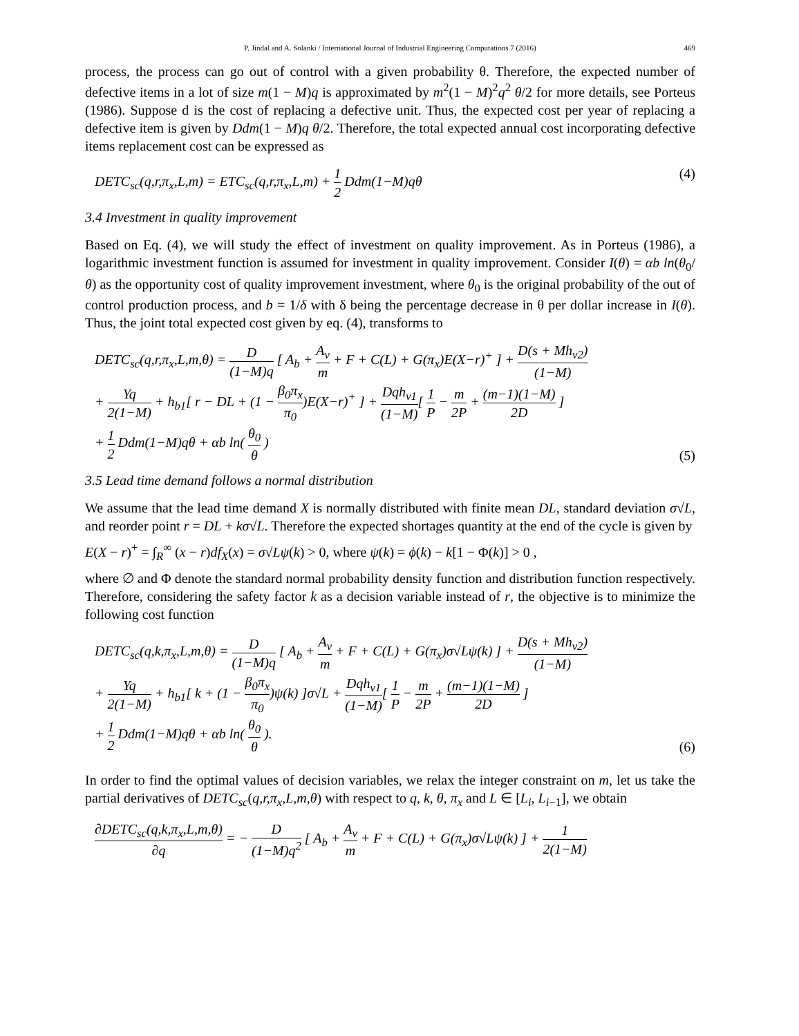P. Jindal and A. Solanki / International Journal of Industrial Engineering Computations 7 (2016) 469
process, the process can go out of control with a given probability θ. Therefore, the expected number of defective items in a lot of size m(1 − M)q is approximated by m<sup>2</sup>(1 − M)<sup>2</sup>q<sup>2</sup> θ/2 for more details, see Porteus (1986). Suppose d is the cost of replacing a defective unit. Thus, the expected cost per year of replacing a defective item is given by Ddm(1 − M)q θ/2. Therefore, the total expected annual cost incorporating defective items replacement cost can be expressed as
DETC<sub>sc</sub>(q,r,π<sub>x</sub>,L,m) = ETC<sub>sc</sub>(q,r,π<sub>x</sub>,L,m) + 1 2 Ddm(1−M)qθ
(4)
3.4 Investment in quality improvement
Based on Eq. (4), we will study the effect of investment on quality improvement. As in Porteus (1986), a logarithmic investment function is assumed for investment in quality improvement. Consider I(θ) = αb ln(θ<sub>0</sub>/θ) as the opportunity cost of quality improvement investment, where θ<sub>0</sub> is the original probability of the out of control production process, and b = 1/δ with δ being the percentage decrease in θ per dollar increase in I(θ). Thus, the joint total expected cost given by eq. (4), transforms to
DETC<sub>sc</sub>(q,r,π<sub>x</sub>,L,m,θ) = D (1−M)q [ A<sub>b</sub> + A<sub>v</sub> m + F + C(L) + G(π<sub>x</sub>)E(X−r)<sup>+</sup> ] + D(s + Mh<sub>v2</sub>) (1−M)
+ Yq 2(1−M) + h<sub>b1</sub>[ r − DL + (1 − β<sub>0</sub>π<sub>x</sub> π<sub>0</sub>)E(X−r)<sup>+</sup> ] + Dqh<sub>v1</sub> (1−M)[ 1 P − m 2P + (m−1)(1−M) 2D ]
+ 1 2 Ddm(1−M)qθ + αb ln( θ<sub>0</sub> θ )
(5)
3.5 Lead time demand follows a normal distribution
We assume that the lead time demand X is normally distributed with finite mean DL, standard deviation σ√L, and reorder point r = DL + kσ√L. Therefore the expected shortages quantity at the end of the cycle is given by
E(X − r)<sup>+</sup> = ∫<sub>R</sub><sup>∞</sup> (x − r)df<sub>X</sub>(x) = σ√Lψ(k) > 0, where ψ(k) = ϕ(k) − k[1 − Φ(k)] > 0 ,
where ∅ and Φ denote the standard normal probability density function and distribution function respectively. Therefore, considering the safety factor k as a decision variable instead of r, the objective is to minimize the following cost function
DETC<sub>sc</sub>(q,k,π<sub>x</sub>,L,m,θ) = D (1−M)q [ A<sub>b</sub> + A<sub>v</sub> m + F + C(L) + G(π<sub>x</sub>)σ√Lψ(k) ] + D(s + Mh<sub>v2</sub>) (1−M)
+ Yq 2(1−M) + h<sub>b1</sub>[ k + (1 − β<sub>0</sub>π<sub>x</sub> π<sub>0</sub>)ψ(k) ]σ√L + Dqh<sub>v1</sub> (1−M)[ 1 P − m 2P + (m−1)(1−M) 2D ]
+ 1 2 Ddm(1−M)qθ + αb ln( θ<sub>0</sub> θ ).
(6)
In order to find the optimal values of decision variables, we relax the integer constraint on m, let us take the partial derivatives of DETC<sub>sc</sub>(q,r,π<sub>x</sub>,L,m,θ) with respect to q, k, θ, π<sub>x</sub> and L ∈ [L<sub>i</sub>, L<sub>i−1</sub>], we obtain
∂DETC<sub>sc</sub>(q,k,π<sub>x</sub>,L,m,θ) ∂q = − D (1−M)q<sup>2</sup> [ A<sub>b</sub> + A<sub>v</sub> m + F + C(L) + G(π<sub>x</sub>)σ√Lψ(k) ] + 1 2(1−M)